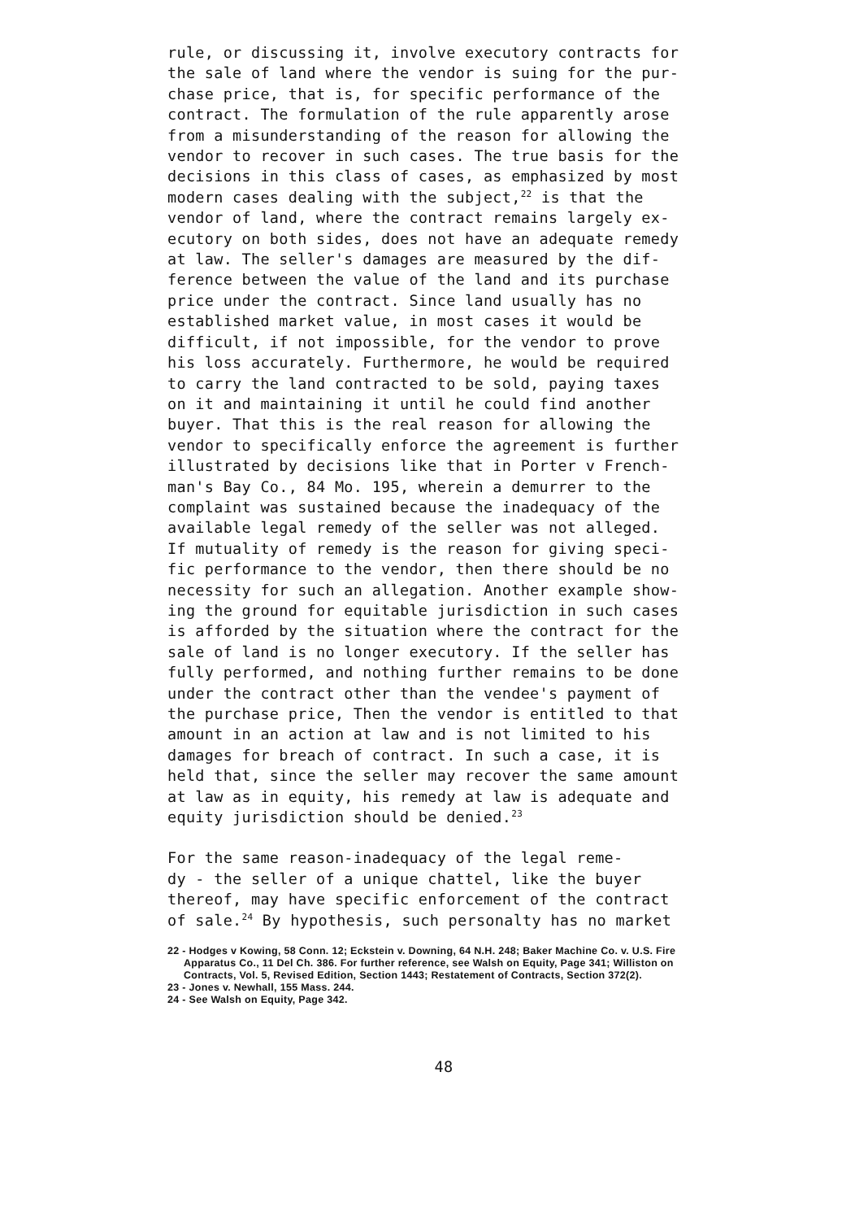rule, or discussing it, involve executory contracts for the sale of land where the vendor is suing for the pur- chase price, that is, for specific performance of the contract. The formulation of the rule apparently arose from a misunderstanding of the reason for allowing the vendor to recover in such cases. The true basis for the decisions in this class of cases, as emphasized by most modern cases dealing with the subject,<sup>22</sup> is that the vendor of land, where the contract remains largely ex- ecutory on both sides, does not have an adequate remedy at law. The seller's damages are measured by the dif- ference between the value of the land and its purchase price under the contract. Since land usually has no established market value, in most cases it would be difficult, if not impossible, for the vendor to prove his loss accurately. Furthermore, he would be required to carry the land contracted to be sold, paying taxes on it and maintaining it until he could find another buyer. That this is the real reason for allowing the vendor to specifically enforce the agreement is further illustrated by decisions like that in Porter v French- man's Bay Co., 84 Mo. 195, wherein a demurrer to the complaint was sustained because the inadequacy of the available legal remedy of the seller was not alleged. If mutuality of remedy is the reason for giving speci- fic performance to the vendor, then there should be no necessity for such an allegation. Another example show- ing the ground for equitable jurisdiction in such cases is afforded by the situation where the contract for the sale of land is no longer executory. If the seller has fully performed, and nothing further remains to be done under the contract other than the vendee's payment of the purchase price, Then the vendor is entitled to that amount in an action at law and is not limited to his damages for breach of contract. In such a case, it is held that, since the seller may recover the same amount at law as in equity, his remedy at law is adequate and equity jurisdiction should be denied.<sup>23</sup>
For the same reason-inadequacy of the legal reme- dy - the seller of a unique chattel, like the buyer thereof, may have specific enforcement of the contract of sale.<sup>24</sup> By hypothesis, such personalty has no market
22 - Hodges v Kowing, 58 Conn. 12; Eckstein v. Downing, 64 N.H. 248; Baker Machine Co. v. U.S. Fire Apparatus Co., 11 Del Ch. 386. For further reference, see Walsh on Equity, Page 341; Williston on Contracts, Vol. 5, Revised Edition, Section 1443; Restatement of Contracts, Section 372(2).
23 - Jones v. Newhall, 155 Mass. 244.
24 - See Walsh on Equity, Page 342.
48